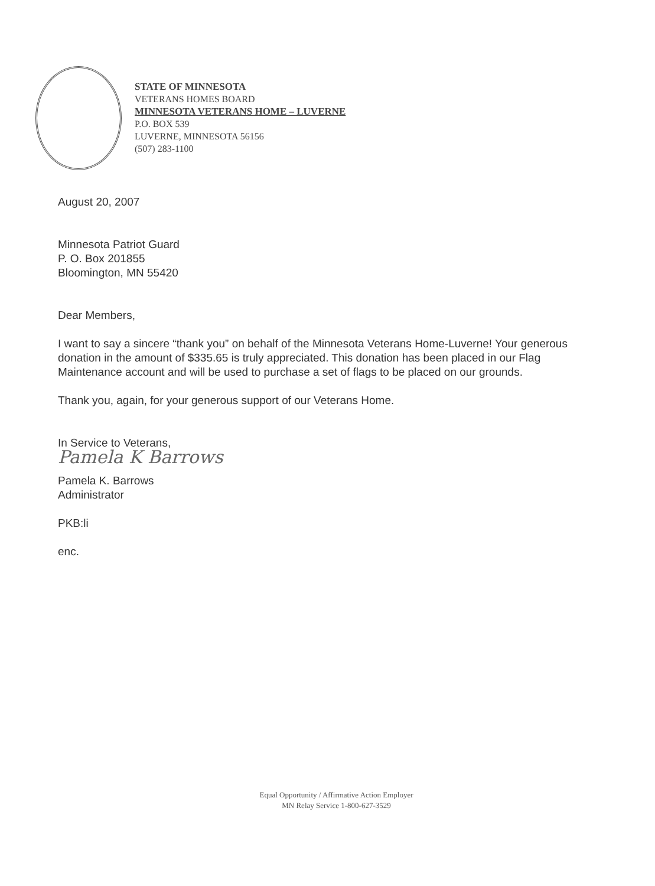STATE OF MINNESOTA
VETERANS HOMES BOARD
MINNESOTA VETERANS HOME – LUVERNE
P.O. BOX 539
LUVERNE, MINNESOTA 56156
(507) 283-1100
August 20, 2007
Minnesota Patriot Guard
P. O. Box 201855
Bloomington, MN 55420
Dear Members,
I want to say a sincere “thank you” on behalf of the Minnesota Veterans Home-Luverne! Your generous donation in the amount of $335.65 is truly appreciated. This donation has been placed in our Flag Maintenance account and will be used to purchase a set of flags to be placed on our grounds.
Thank you, again, for your generous support of our Veterans Home.
In Service to Veterans,
Pamela K Barrows
Pamela K. Barrows
Administrator
PKB:li
enc.
Equal Opportunity / Affirmative Action Employer
MN Relay Service 1-800-627-3529